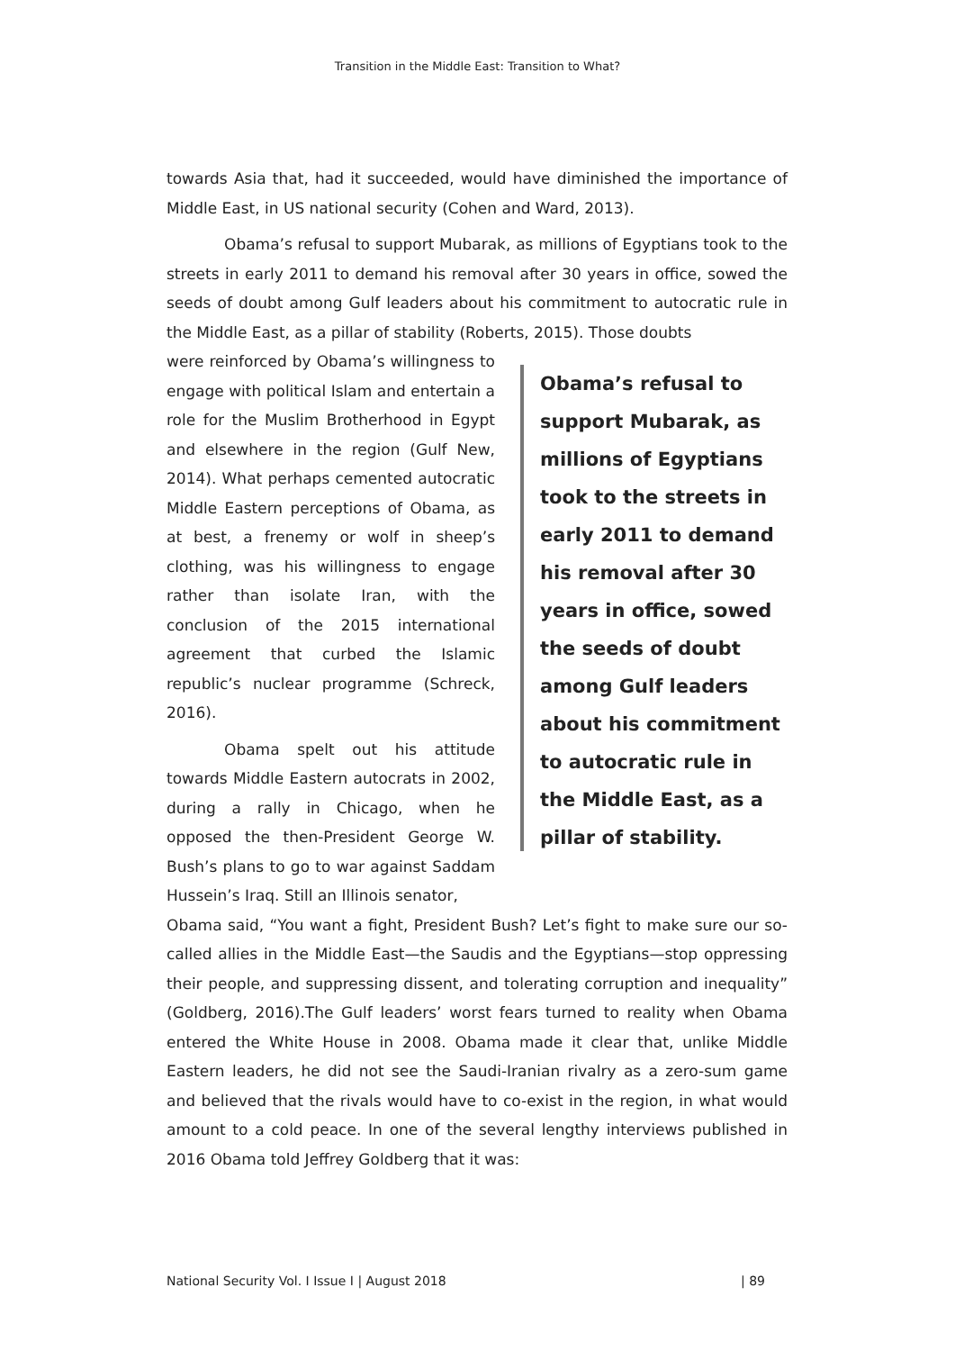Transition in the Middle East: Transition to What?
towards Asia that, had it succeeded, would have diminished the importance of Middle East, in US national security (Cohen and Ward, 2013).
Obama’s refusal to support Mubarak, as millions of Egyptians took to the streets in early 2011 to demand his removal after 30 years in office, sowed the seeds of doubt among Gulf leaders about his commitment to autocratic rule in the Middle East, as a pillar of stability (Roberts, 2015). Those doubts
were reinforced by Obama’s willingness to engage with political Islam and entertain a role for the Muslim Brotherhood in Egypt and elsewhere in the region (Gulf New, 2014). What perhaps cemented autocratic Middle Eastern perceptions of Obama, as at best, a frenemy or wolf in sheep’s clothing, was his willingness to engage rather than isolate Iran, with the conclusion of the 2015 international agreement that curbed the Islamic republic’s nuclear programme (Schreck, 2016).
Obama spelt out his attitude towards Middle Eastern autocrats in 2002, during a rally in Chicago, when he opposed the then-President George W. Bush’s plans to go to war against Saddam Hussein’s Iraq. Still an Illinois senator,
Obama’s refusal to support Mubarak, as millions of Egyptians took to the streets in early 2011 to demand his removal after 30 years in office, sowed the seeds of doubt among Gulf leaders about his commitment to autocratic rule in the Middle East, as a pillar of stability.
Obama said, “You want a fight, President Bush? Let’s fight to make sure our so-called allies in the Middle East—the Saudis and the Egyptians—stop oppressing their people, and suppressing dissent, and tolerating corruption and inequality” (Goldberg, 2016).The Gulf leaders’ worst fears turned to reality when Obama entered the White House in 2008. Obama made it clear that, unlike Middle Eastern leaders, he did not see the Saudi-Iranian rivalry as a zero-sum game and believed that the rivals would have to co-exist in the region, in what would amount to a cold peace. In one of the several lengthy interviews published in 2016 Obama told Jeffrey Goldberg that it was:
National Security Vol. I Issue I | August 2018 | 89